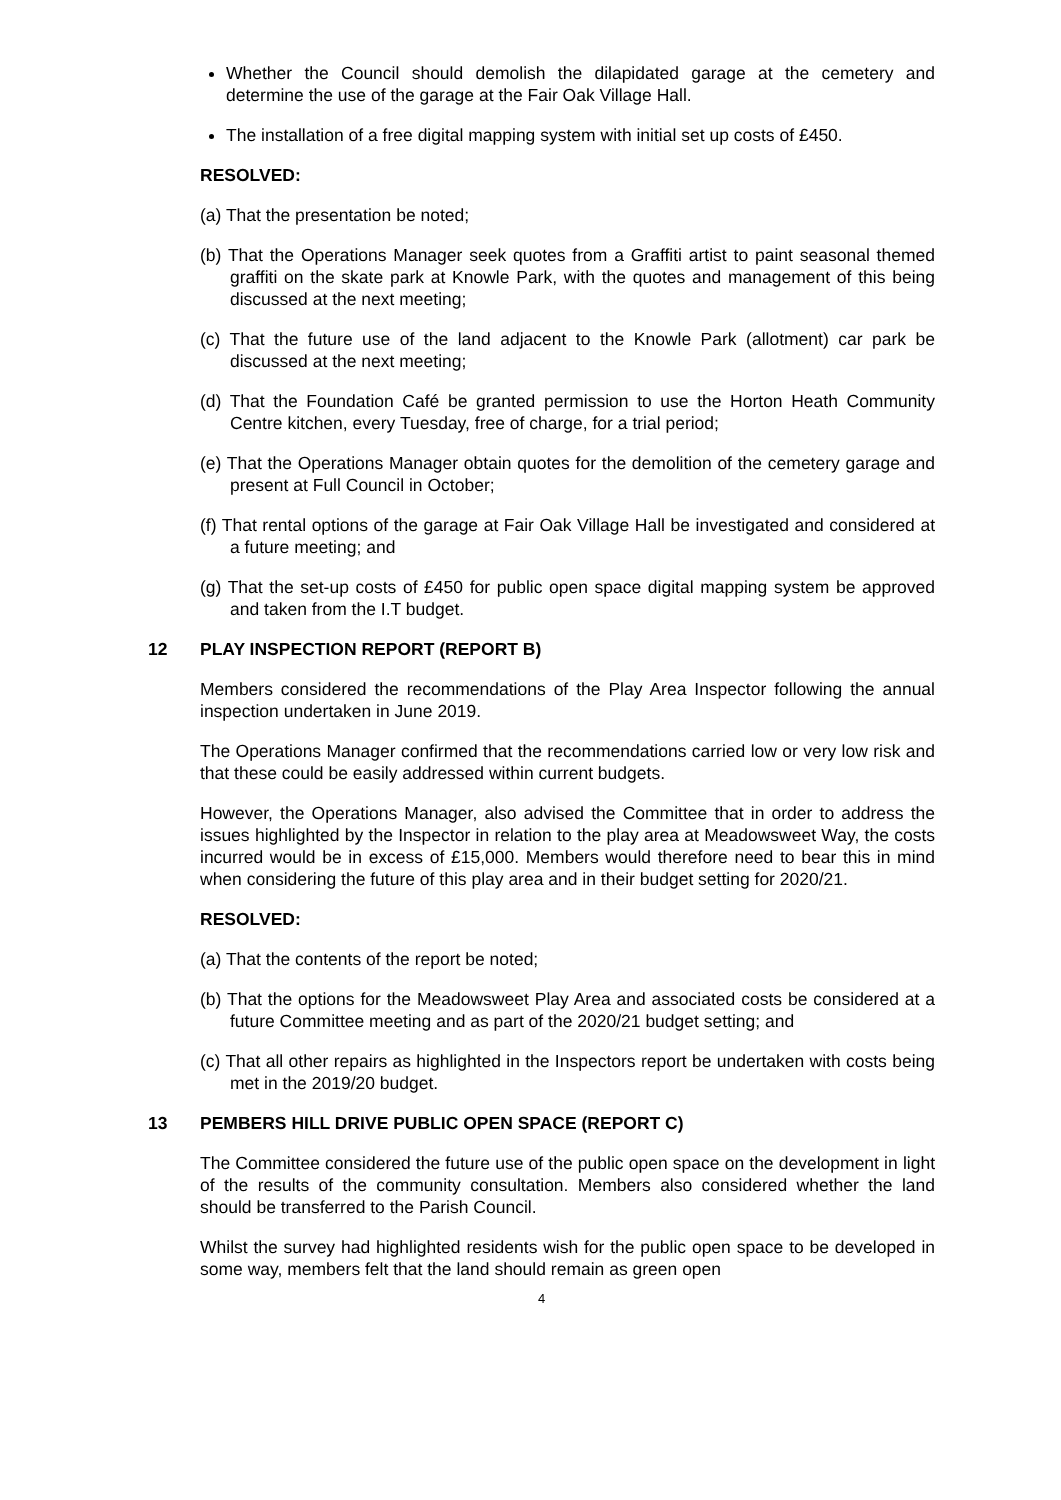Whether the Council should demolish the dilapidated garage at the cemetery and determine the use of the garage at the Fair Oak Village Hall.
The installation of a free digital mapping system with initial set up costs of £450.
RESOLVED:
(a) That the presentation be noted;
(b) That the Operations Manager seek quotes from a Graffiti artist to paint seasonal themed graffiti on the skate park at Knowle Park, with the quotes and management of this being discussed at the next meeting;
(c) That the future use of the land adjacent to the Knowle Park (allotment) car park be discussed at the next meeting;
(d) That the Foundation Café be granted permission to use the Horton Heath Community Centre kitchen, every Tuesday, free of charge, for a trial period;
(e) That the Operations Manager obtain quotes for the demolition of the cemetery garage and present at Full Council in October;
(f) That rental options of the garage at Fair Oak Village Hall be investigated and considered at a future meeting; and
(g) That the set-up costs of £450 for public open space digital mapping system be approved and taken from the I.T budget.
12 PLAY INSPECTION REPORT (REPORT B)
Members considered the recommendations of the Play Area Inspector following the annual inspection undertaken in June 2019.
The Operations Manager confirmed that the recommendations carried low or very low risk and that these could be easily addressed within current budgets.
However, the Operations Manager, also advised the Committee that in order to address the issues highlighted by the Inspector in relation to the play area at Meadowsweet Way, the costs incurred would be in excess of £15,000. Members would therefore need to bear this in mind when considering the future of this play area and in their budget setting for 2020/21.
RESOLVED:
(a) That the contents of the report be noted;
(b) That the options for the Meadowsweet Play Area and associated costs be considered at a future Committee meeting and as part of the 2020/21 budget setting; and
(c) That all other repairs as highlighted in the Inspectors report be undertaken with costs being met in the 2019/20 budget.
13 PEMBERS HILL DRIVE PUBLIC OPEN SPACE (REPORT C)
The Committee considered the future use of the public open space on the development in light of the results of the community consultation. Members also considered whether the land should be transferred to the Parish Council.
Whilst the survey had highlighted residents wish for the public open space to be developed in some way, members felt that the land should remain as green open
4